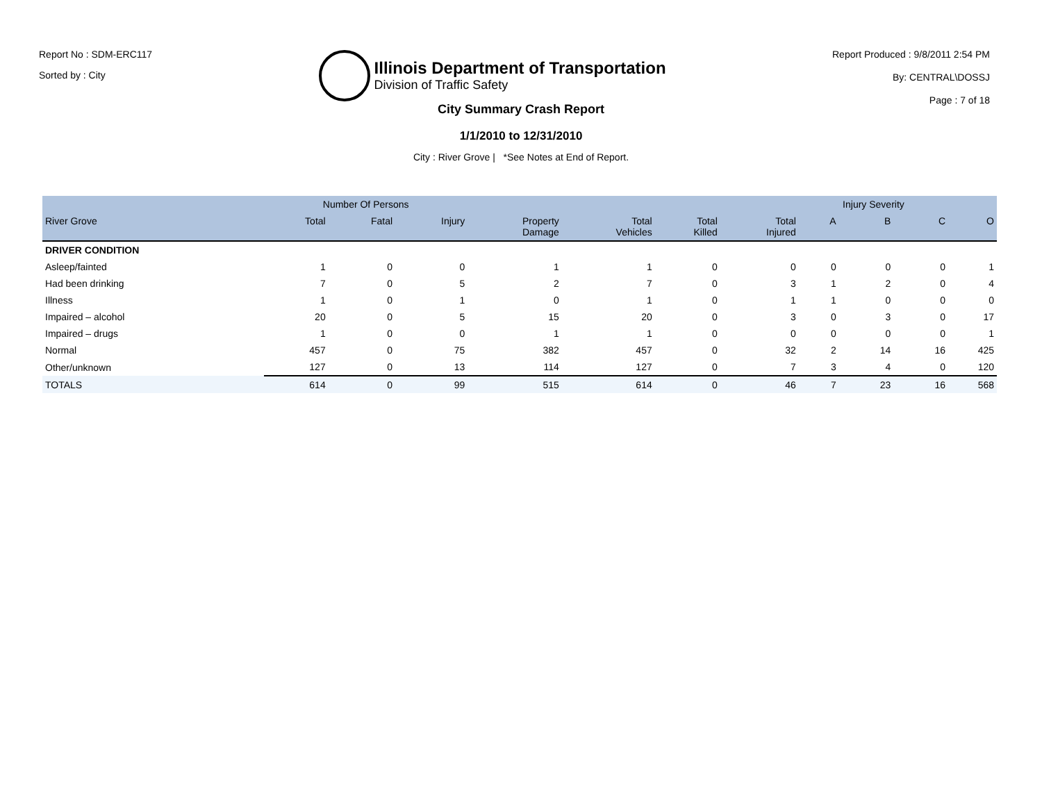Report No : SDM-ERC117
Sorted by : City
Illinois Department of Transportation
Division of Traffic Safety
Report Produced : 9/8/2011 2:54 PM
By: CENTRAL\DOSSJ
Page : 7 of 18
City Summary Crash Report
1/1/2010 to 12/31/2010
City : River Grove | *See Notes at End of Report.
| | Number Of Persons | | | | | | | Injury Severity | | | |
| --- | --- | --- | --- | --- | --- | --- | --- | --- | --- | --- | --- |
| River Grove | Total | Fatal | Injury | Property Damage | Total Vehicles | Total Killed | Total Injured | A | B | C | O |
| DRIVER CONDITION | | | | | | | | | | | |
| Asleep/fainted | 1 | 0 | 0 | 1 | 1 | 0 | 0 | 0 | 0 | 0 | 1 |
| Had been drinking | 7 | 0 | 5 | 2 | 7 | 0 | 3 | 1 | 2 | 0 | 4 |
| Illness | 1 | 0 | 1 | 0 | 1 | 0 | 1 | 1 | 0 | 0 | 0 |
| Impaired – alcohol | 20 | 0 | 5 | 15 | 20 | 0 | 3 | 0 | 3 | 0 | 17 |
| Impaired – drugs | 1 | 0 | 0 | 1 | 1 | 0 | 0 | 0 | 0 | 0 | 1 |
| Normal | 457 | 0 | 75 | 382 | 457 | 0 | 32 | 2 | 14 | 16 | 425 |
| Other/unknown | 127 | 0 | 13 | 114 | 127 | 0 | 7 | 3 | 4 | 0 | 120 |
| TOTALS | 614 | 0 | 99 | 515 | 614 | 0 | 46 | 7 | 23 | 16 | 568 |